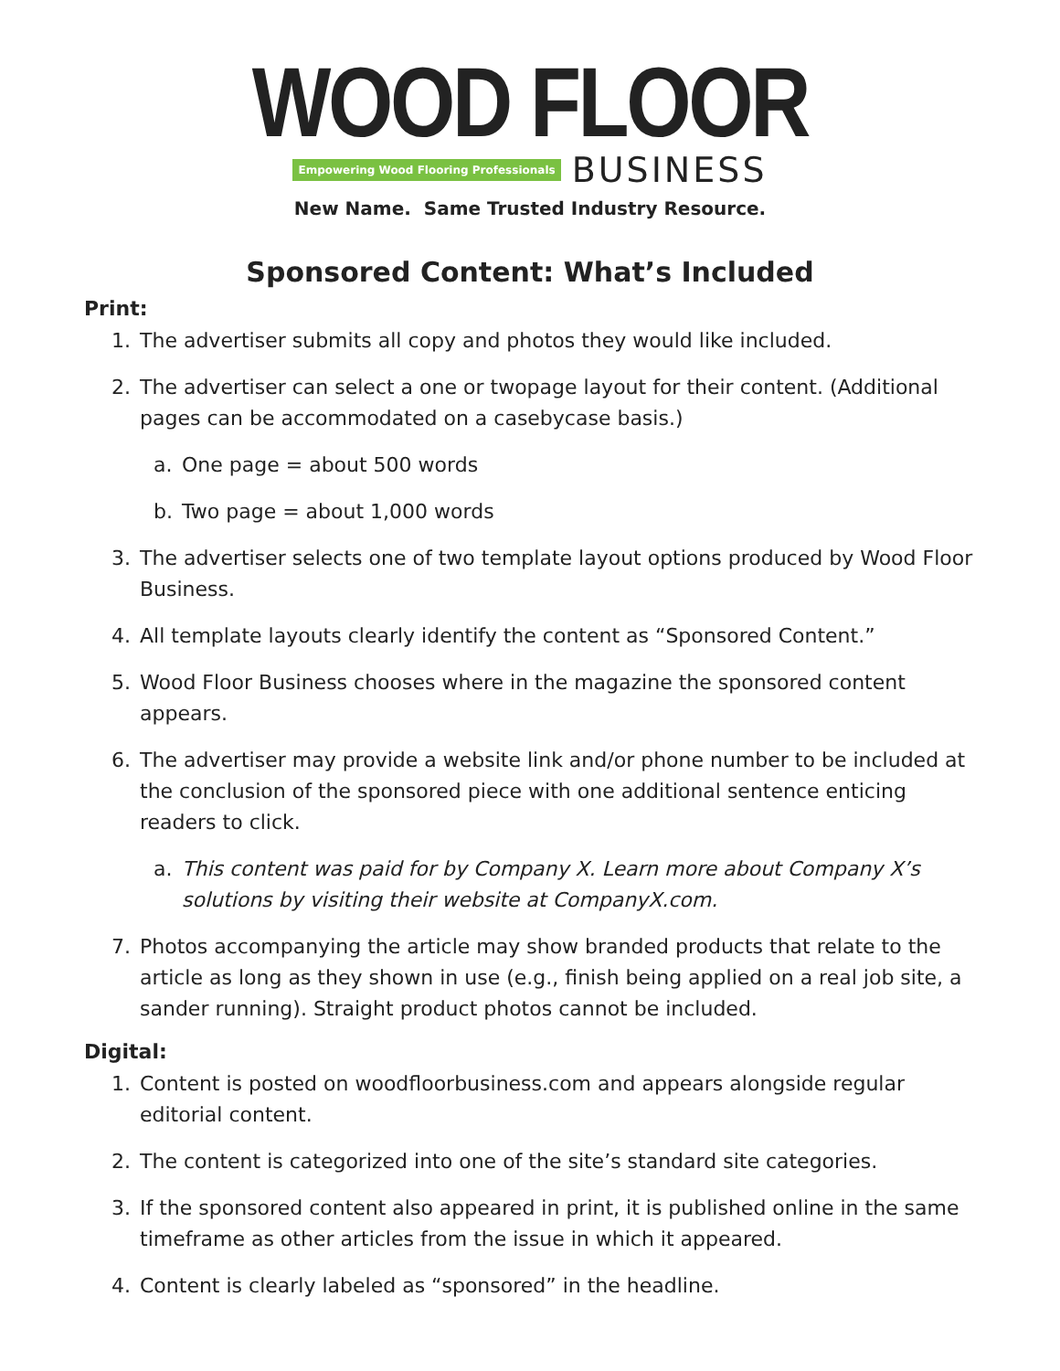WOOD FLOOR
Empowering Wood Flooring Professionals BUSINESS
New Name. Same Trusted Industry Resource.
Sponsored Content: What’s Included
Print:
1. The advertiser submits all copy and photos they would like included.
2. The advertiser can select a one or twopage layout for their content. (Additional pages can be accommodated on a casebycase basis.)
a. One page = about 500 words
b. Two page = about 1,000 words
3. The advertiser selects one of two template layout options produced by Wood Floor Business.
4. All template layouts clearly identify the content as “Sponsored Content.”
5. Wood Floor Business chooses where in the magazine the sponsored content appears.
6. The advertiser may provide a website link and/or phone number to be included at the conclusion of the sponsored piece with one additional sentence enticing readers to click.
a. This content was paid for by Company X. Learn more about Company X’s solutions by visiting their website at CompanyX.com.
7. Photos accompanying the article may show branded products that relate to the article as long as they shown in use (e.g., finish being applied on a real job site, a sander running). Straight product photos cannot be included.
Digital:
1. Content is posted on woodfloorbusiness.com and appears alongside regular editorial content.
2. The content is categorized into one of the site’s standard site categories.
3. If the sponsored content also appeared in print, it is published online in the same timeframe as other articles from the issue in which it appeared.
4. Content is clearly labeled as “sponsored” in the headline.